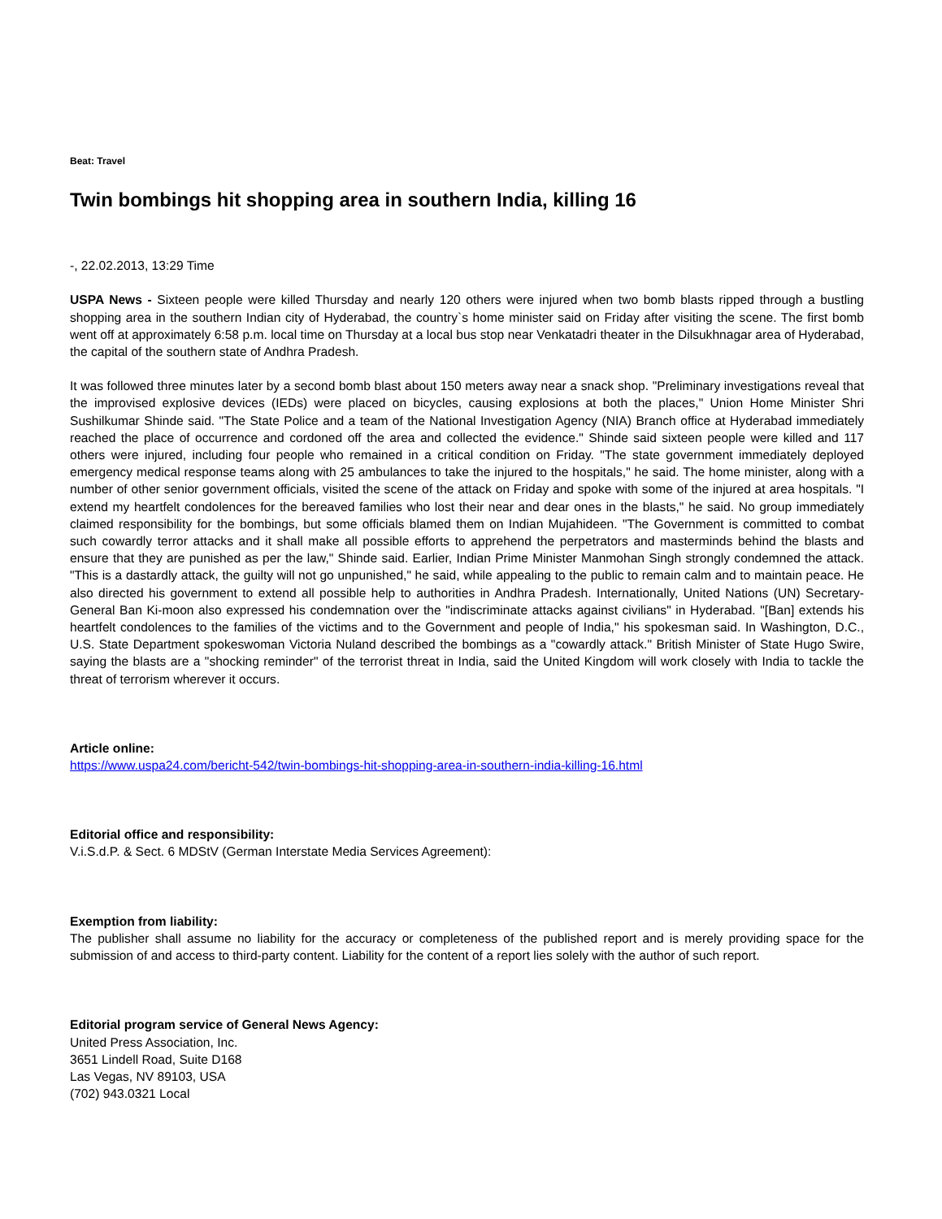Beat: Travel
Twin bombings hit shopping area in southern India, killing 16
-, 22.02.2013, 13:29 Time
USPA News - Sixteen people were killed Thursday and nearly 120 others were injured when two bomb blasts ripped through a bustling shopping area in the southern Indian city of Hyderabad, the country`s home minister said on Friday after visiting the scene. The first bomb went off at approximately 6:58 p.m. local time on Thursday at a local bus stop near Venkatadri theater in the Dilsukhnagar area of Hyderabad, the capital of the southern state of Andhra Pradesh.
It was followed three minutes later by a second bomb blast about 150 meters away near a snack shop. "Preliminary investigations reveal that the improvised explosive devices (IEDs) were placed on bicycles, causing explosions at both the places," Union Home Minister Shri Sushilkumar Shinde said. "The State Police and a team of the National Investigation Agency (NIA) Branch office at Hyderabad immediately reached the place of occurrence and cordoned off the area and collected the evidence." Shinde said sixteen people were killed and 117 others were injured, including four people who remained in a critical condition on Friday. "The state government immediately deployed emergency medical response teams along with 25 ambulances to take the injured to the hospitals," he said. The home minister, along with a number of other senior government officials, visited the scene of the attack on Friday and spoke with some of the injured at area hospitals. "I extend my heartfelt condolences for the bereaved families who lost their near and dear ones in the blasts," he said. No group immediately claimed responsibility for the bombings, but some officials blamed them on Indian Mujahideen. "The Government is committed to combat such cowardly terror attacks and it shall make all possible efforts to apprehend the perpetrators and masterminds behind the blasts and ensure that they are punished as per the law," Shinde said. Earlier, Indian Prime Minister Manmohan Singh strongly condemned the attack. "This is a dastardly attack, the guilty will not go unpunished," he said, while appealing to the public to remain calm and to maintain peace. He also directed his government to extend all possible help to authorities in Andhra Pradesh. Internationally, United Nations (UN) Secretary-General Ban Ki-moon also expressed his condemnation over the "indiscriminate attacks against civilians" in Hyderabad. "[Ban] extends his heartfelt condolences to the families of the victims and to the Government and people of India," his spokesman said. In Washington, D.C., U.S. State Department spokeswoman Victoria Nuland described the bombings as a "cowardly attack." British Minister of State Hugo Swire, saying the blasts are a "shocking reminder" of the terrorist threat in India, said the United Kingdom will work closely with India to tackle the threat of terrorism wherever it occurs.
Article online:
https://www.uspa24.com/bericht-542/twin-bombings-hit-shopping-area-in-southern-india-killing-16.html
Editorial office and responsibility:
V.i.S.d.P. & Sect. 6 MDStV (German Interstate Media Services Agreement):
Exemption from liability:
The publisher shall assume no liability for the accuracy or completeness of the published report and is merely providing space for the submission of and access to third-party content. Liability for the content of a report lies solely with the author of such report.
Editorial program service of General News Agency:
United Press Association, Inc.
3651 Lindell Road, Suite D168
Las Vegas, NV 89103, USA
(702) 943.0321 Local